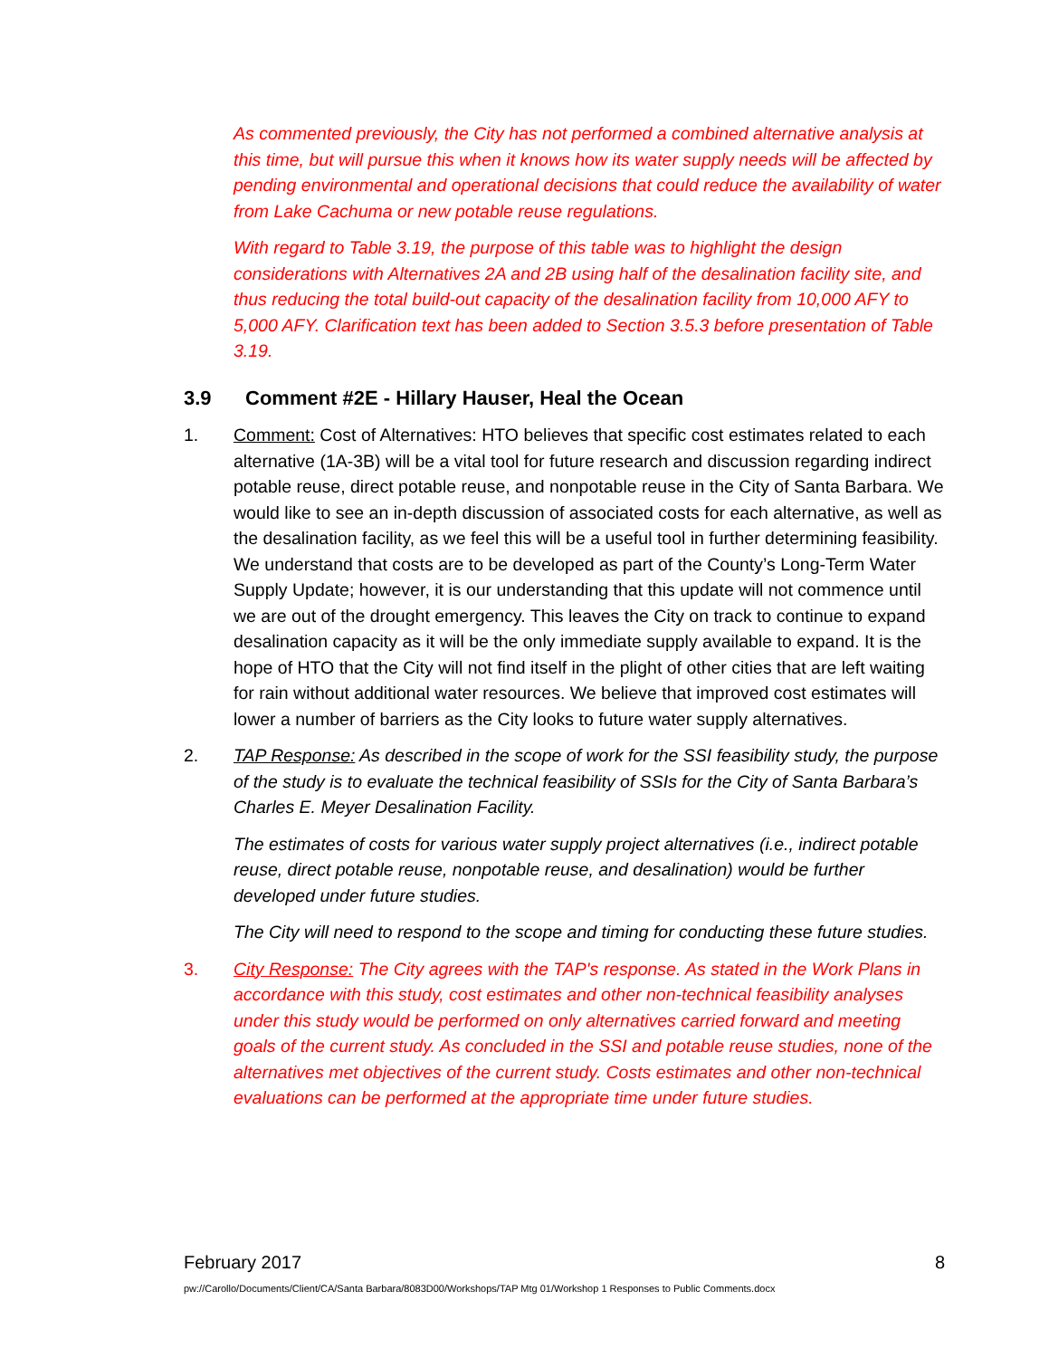As commented previously, the City has not performed a combined alternative analysis at this time, but will pursue this when it knows how its water supply needs will be affected by pending environmental and operational decisions that could reduce the availability of water from Lake Cachuma or new potable reuse regulations.
With regard to Table 3.19, the purpose of this table was to highlight the design considerations with Alternatives 2A and 2B using half of the desalination facility site, and thus reducing the total build-out capacity of the desalination facility from 10,000 AFY to 5,000 AFY. Clarification text has been added to Section 3.5.3 before presentation of Table 3.19.
3.9 Comment #2E - Hillary Hauser, Heal the Ocean
1. Comment: Cost of Alternatives: HTO believes that specific cost estimates related to each alternative (1A-3B) will be a vital tool for future research and discussion regarding indirect potable reuse, direct potable reuse, and nonpotable reuse in the City of Santa Barbara. We would like to see an in-depth discussion of associated costs for each alternative, as well as the desalination facility, as we feel this will be a useful tool in further determining feasibility. We understand that costs are to be developed as part of the County’s Long-Term Water Supply Update; however, it is our understanding that this update will not commence until we are out of the drought emergency. This leaves the City on track to continue to expand desalination capacity as it will be the only immediate supply available to expand. It is the hope of HTO that the City will not find itself in the plight of other cities that are left waiting for rain without additional water resources. We believe that improved cost estimates will lower a number of barriers as the City looks to future water supply alternatives.
2. TAP Response: As described in the scope of work for the SSI feasibility study, the purpose of the study is to evaluate the technical feasibility of SSIs for the City of Santa Barbara’s Charles E. Meyer Desalination Facility.
The estimates of costs for various water supply project alternatives (i.e., indirect potable reuse, direct potable reuse, nonpotable reuse, and desalination) would be further developed under future studies.
The City will need to respond to the scope and timing for conducting these future studies.
3. City Response: The City agrees with the TAP's response. As stated in the Work Plans in accordance with this study, cost estimates and other non-technical feasibility analyses under this study would be performed on only alternatives carried forward and meeting goals of the current study. As concluded in the SSI and potable reuse studies, none of the alternatives met objectives of the current study. Costs estimates and other non-technical evaluations can be performed at the appropriate time under future studies.
February 2017 8
pw://Carollo/Documents/Client/CA/Santa Barbara/8083D00/Workshops/TAP Mtg 01/Workshop 1 Responses to Public Comments.docx